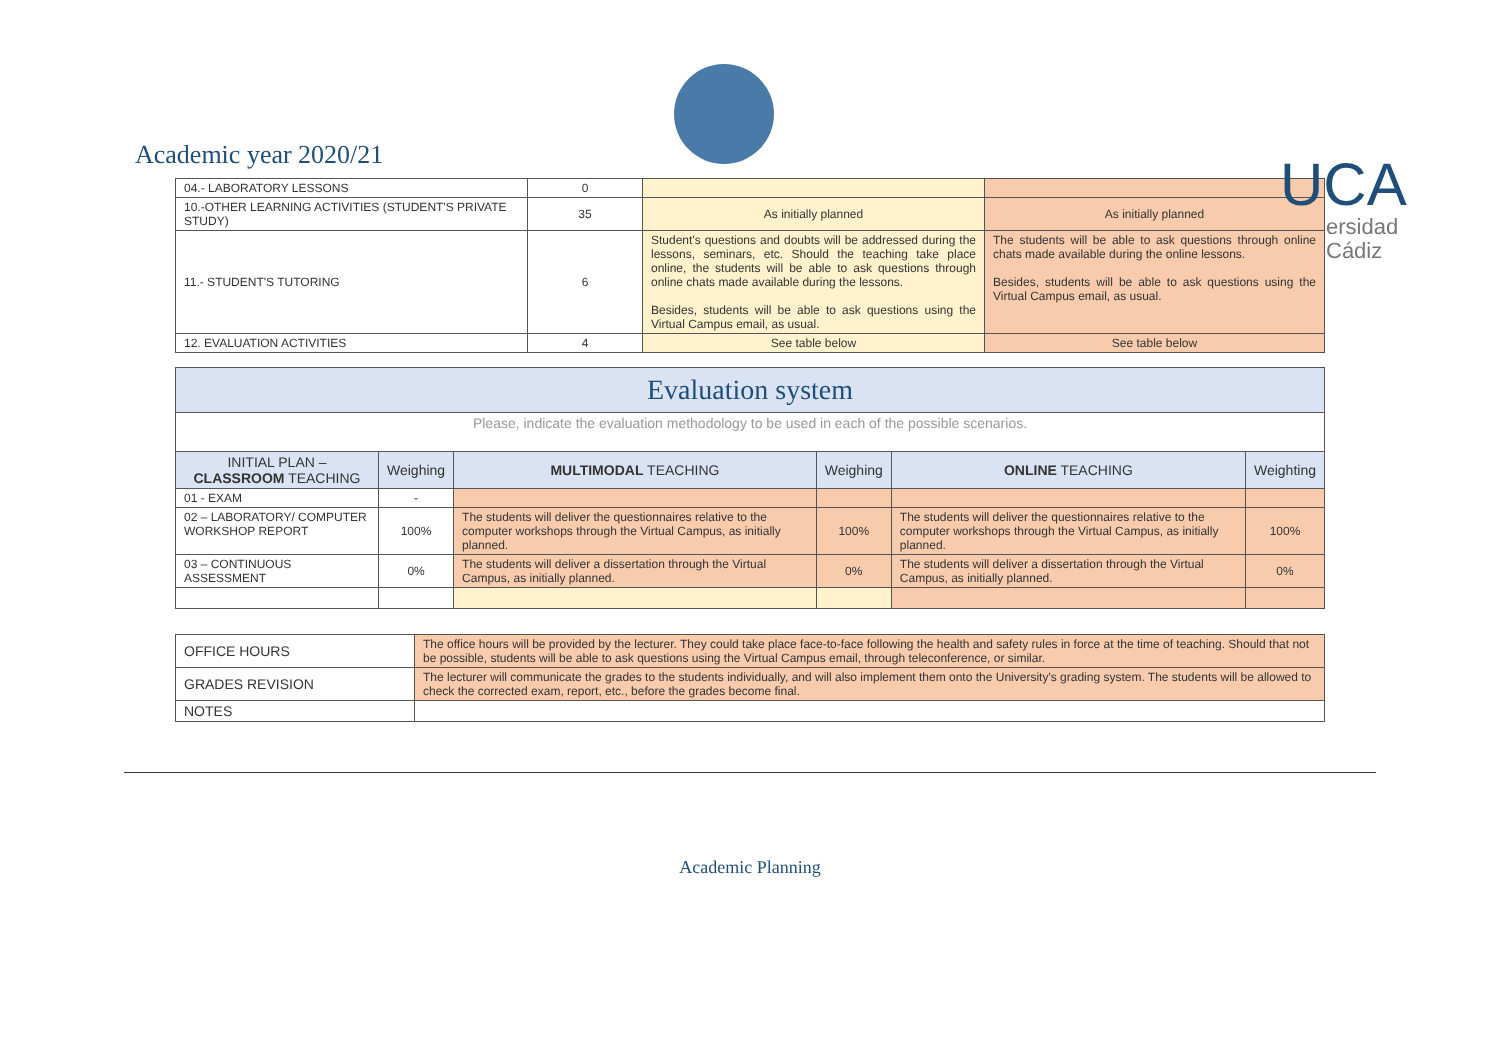Academic year 2020/21 UCA
ersidad
Cádiz
| 04.- LABORATORY LESSONS | 0 | | |
| 10.-OTHER LEARNING ACTIVITIES (STUDENT'S PRIVATE STUDY) | 35 | As initially planned | As initially planned |
| 11.- STUDENT'S TUTORING | 6 | Student's questions and doubts will be addressed during the lessons, seminars, etc. Should the teaching take place online, the students will be able to ask questions through online chats made available during the lessons. Besides, students will be able to ask questions using the Virtual Campus email, as usual. | The students will be able to ask questions through online chats made available during the online lessons. Besides, students will be able to ask questions using the Virtual Campus email, as usual. |
| 12. EVALUATION ACTIVITIES | 4 | See table below | See table below |
| Evaluation system | | | | | |
| Please, indicate the evaluation methodology to be used in each of the possible scenarios. | | | | | |
| INITIAL PLAN – CLASSROOM TEACHING | Weighing | MULTIMODAL TEACHING | Weighing | ONLINE TEACHING | Weighting |
| 01 - EXAM | - | | | | |
| 02 – LABORATORY/ COMPUTER WORKSHOP REPORT | 100% | The students will deliver the questionnaires relative to the computer workshops through the Virtual Campus, as initially planned. | 100% | The students will deliver the questionnaires relative to the computer workshops through the Virtual Campus, as initially planned. | 100% |
| 03 – CONTINUOUS ASSESSMENT | 0% | The students will deliver a dissertation through the Virtual Campus, as initially planned. | 0% | The students will deliver a dissertation through the Virtual Campus, as initially planned. | 0% |
| OFFICE HOURS | The office hours will be provided by the lecturer. They could take place face-to-face following the health and safety rules in force at the time of teaching. Should that not be possible, students will be able to ask questions using the Virtual Campus email, through teleconference, or similar. |
| GRADES REVISION | The lecturer will communicate the grades to the students individually, and will also implement them onto the University's grading system. The students will be allowed to check the corrected exam, report, etc., before the grades become final. |
| NOTES | |
Academic Planning